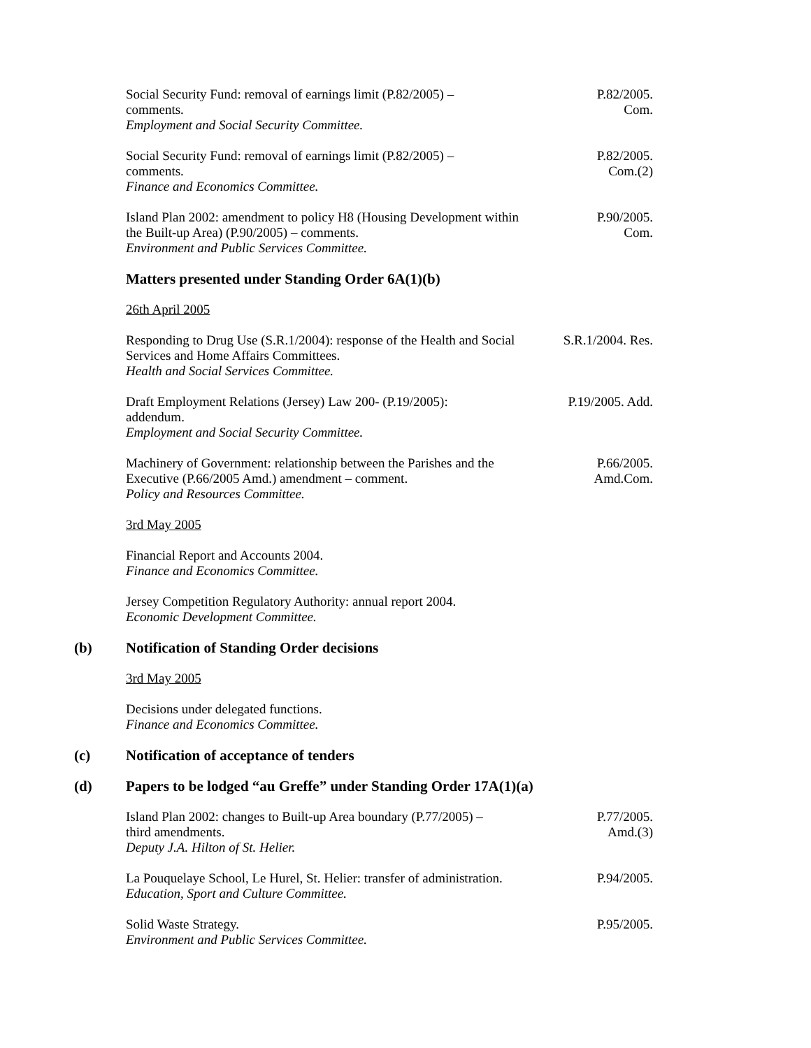Social Security Fund: removal of earnings limit (P.82/2005) –
comments.
Employment and Social Security Committee.
P.82/2005.
Com.
Social Security Fund: removal of earnings limit (P.82/2005) –
comments.
Finance and Economics Committee.
P.82/2005.
Com.(2)
Island Plan 2002: amendment to policy H8 (Housing Development within the Built-up Area) (P.90/2005) – comments.
Environment and Public Services Committee.
P.90/2005.
Com.
Matters presented under Standing Order 6A(1)(b)
26th April 2005
Responding to Drug Use (S.R.1/2004): response of the Health and Social Services and Home Affairs Committees.
Health and Social Services Committee.
S.R.1/2004. Res.
Draft Employment Relations (Jersey) Law 200- (P.19/2005):
addendum.
Employment and Social Security Committee.
P.19/2005. Add.
Machinery of Government: relationship between the Parishes and the Executive (P.66/2005 Amd.) amendment – comment.
Policy and Resources Committee.
P.66/2005.
Amd.Com.
3rd May 2005
Financial Report and Accounts 2004.
Finance and Economics Committee.
Jersey Competition Regulatory Authority: annual report 2004.
Economic Development Committee.
(b) Notification of Standing Order decisions
3rd May 2005
Decisions under delegated functions.
Finance and Economics Committee.
(c) Notification of acceptance of tenders
(d) Papers to be lodged “au Greffe” under Standing Order 17A(1)(a)
Island Plan 2002: changes to Built-up Area boundary (P.77/2005) –
third amendments.
Deputy J.A. Hilton of St. Helier.
P.77/2005.
Amd.(3)
La Pouquelaye School, Le Hurel, St. Helier: transfer of administration.
Education, Sport and Culture Committee.
P.94/2005.
Solid Waste Strategy.
Environment and Public Services Committee.
P.95/2005.